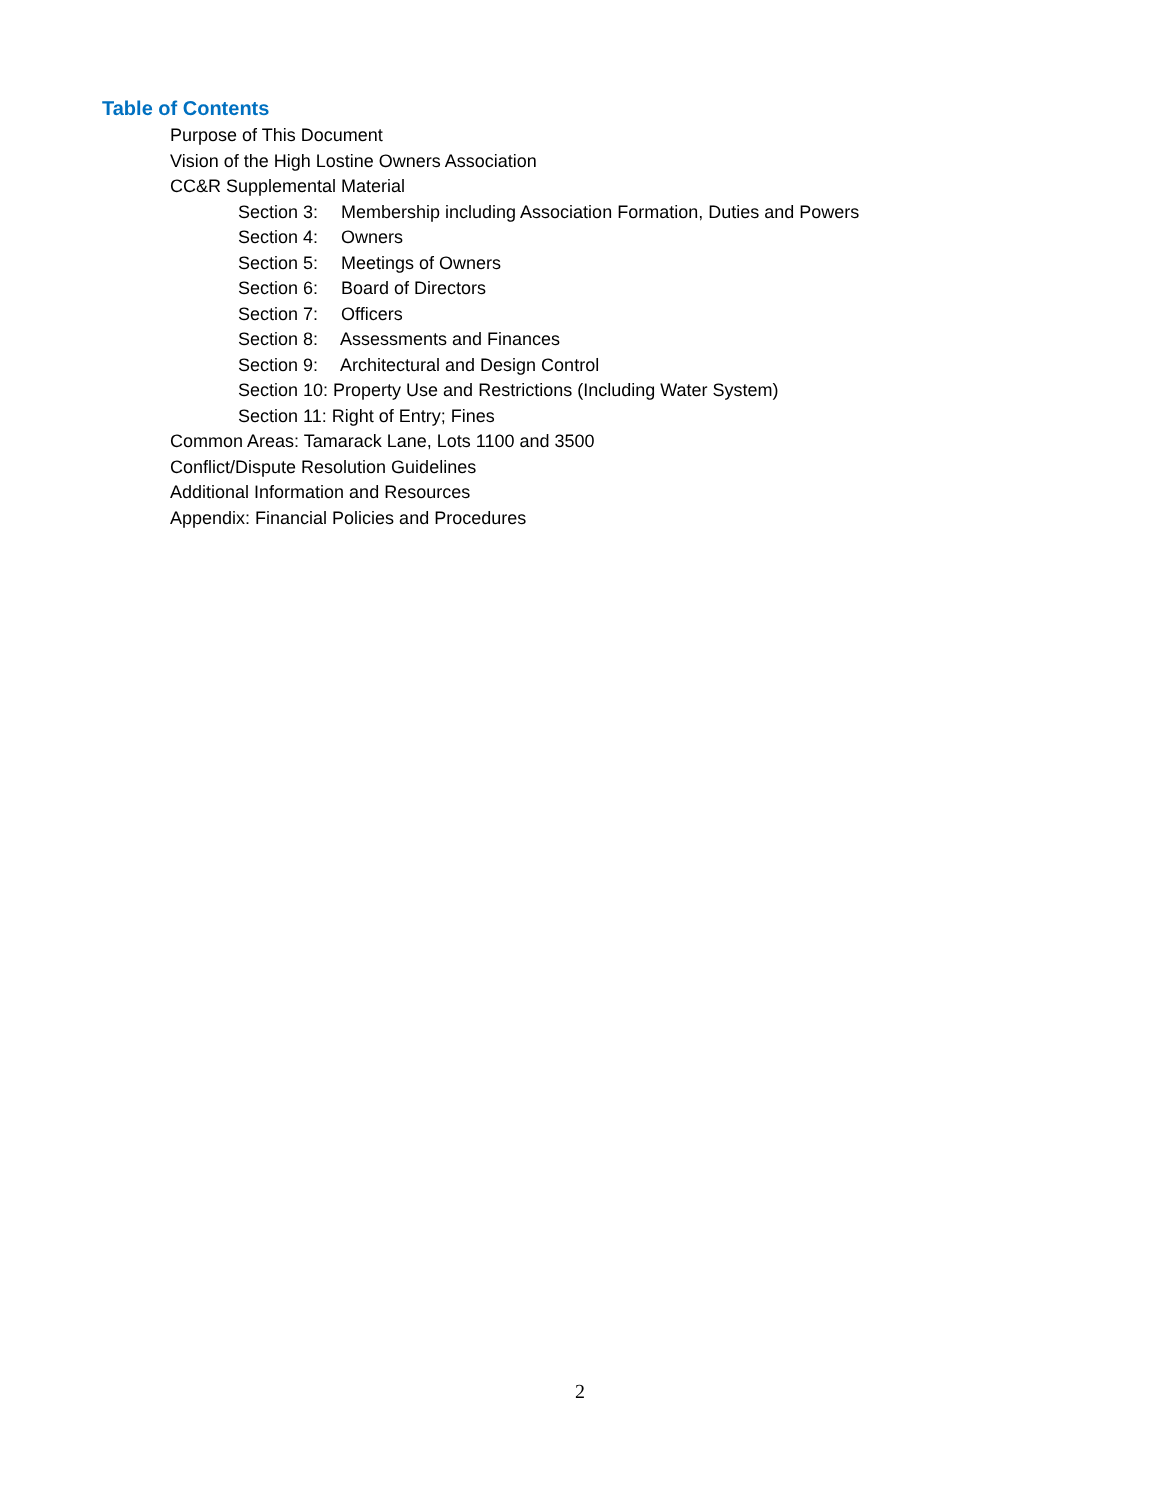Table of Contents
Purpose of This Document
Vision of the High Lostine Owners Association
CC&R Supplemental Material
Section 3: Membership including Association Formation, Duties and Powers
Section 4: Owners
Section 5: Meetings of Owners
Section 6: Board of Directors
Section 7: Officers
Section 8: Assessments and Finances
Section 9: Architectural and Design Control
Section 10: Property Use and Restrictions (Including Water System)
Section 11: Right of Entry; Fines
Common Areas: Tamarack Lane, Lots 1100 and 3500
Conflict/Dispute Resolution Guidelines
Additional Information and Resources
Appendix: Financial Policies and Procedures
2